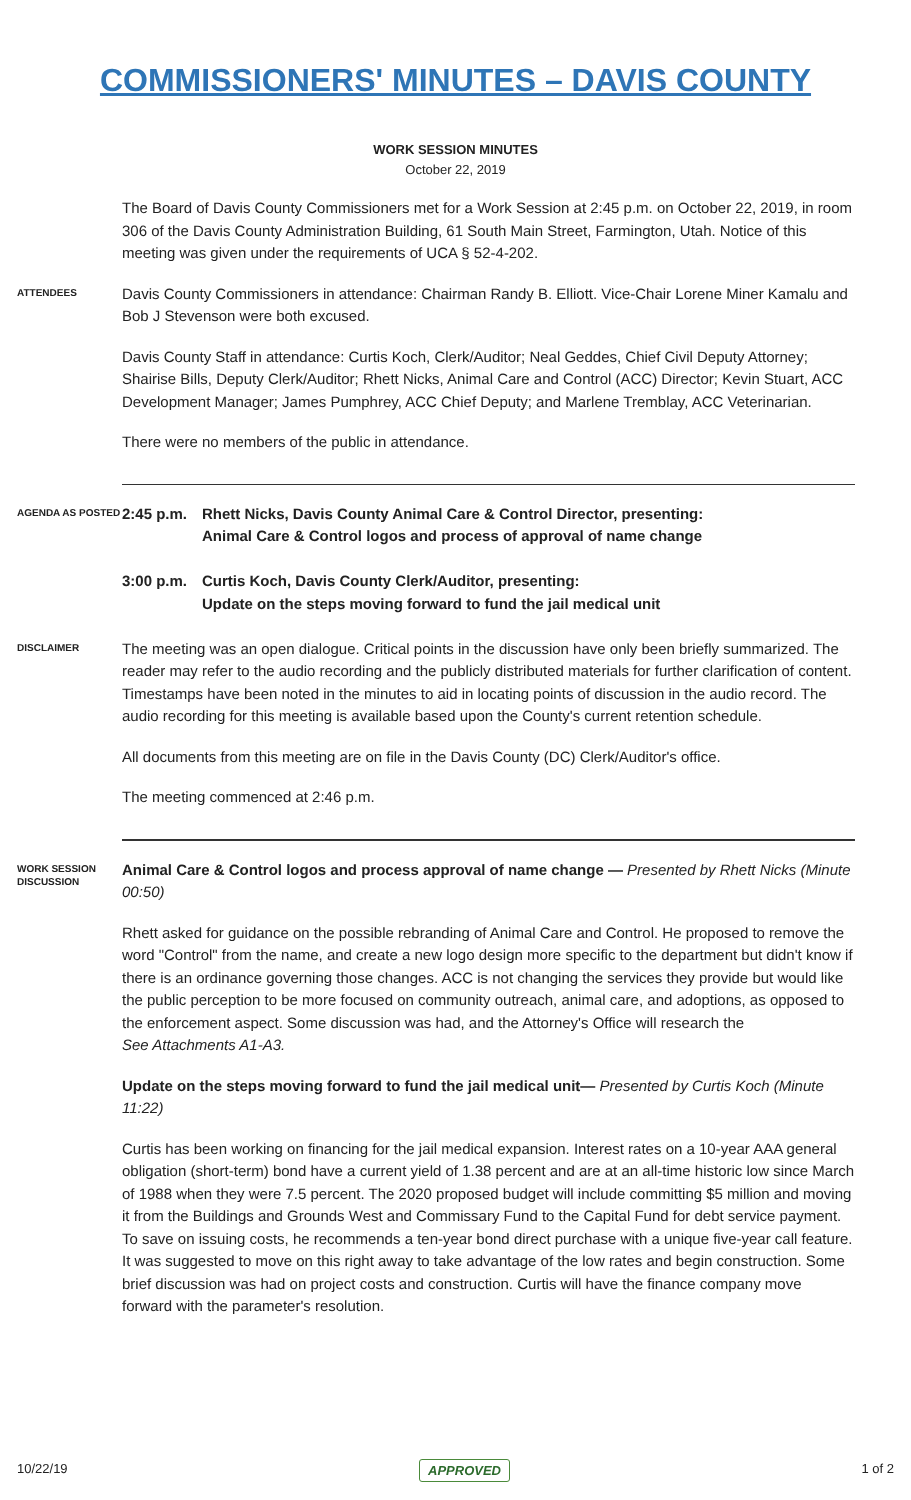COMMISSIONERS' MINUTES – DAVIS COUNTY
WORK SESSION MINUTES
October 22, 2019
The Board of Davis County Commissioners met for a Work Session at 2:45 p.m. on October 22, 2019, in room 306 of the Davis County Administration Building, 61 South Main Street, Farmington, Utah. Notice of this meeting was given under the requirements of UCA § 52-4-202.
ATTENDEES
Davis County Commissioners in attendance: Chairman Randy B. Elliott. Vice-Chair Lorene Miner Kamalu and Bob J Stevenson were both excused.
Davis County Staff in attendance: Curtis Koch, Clerk/Auditor; Neal Geddes, Chief Civil Deputy Attorney; Shairise Bills, Deputy Clerk/Auditor; Rhett Nicks, Animal Care and Control (ACC) Director; Kevin Stuart, ACC Development Manager; James Pumphrey, ACC Chief Deputy; and Marlene Tremblay, ACC Veterinarian.
There were no members of the public in attendance.
AGENDA AS POSTED
2:45 p.m.
Rhett Nicks, Davis County Animal Care & Control Director, presenting:
Animal Care & Control logos and process of approval of name change
3:00 p.m.
Curtis Koch, Davis County Clerk/Auditor, presenting:
Update on the steps moving forward to fund the jail medical unit
DISCLAIMER
The meeting was an open dialogue. Critical points in the discussion have only been briefly summarized. The reader may refer to the audio recording and the publicly distributed materials for further clarification of content. Timestamps have been noted in the minutes to aid in locating points of discussion in the audio record. The audio recording for this meeting is available based upon the County's current retention schedule.
All documents from this meeting are on file in the Davis County (DC) Clerk/Auditor's office.
The meeting commenced at 2:46 p.m.
WORK SESSION DISCUSSION
Animal Care & Control logos and process approval of name change — Presented by Rhett Nicks (Minute 00:50)
Rhett asked for guidance on the possible rebranding of Animal Care and Control. He proposed to remove the word "Control" from the name, and create a new logo design more specific to the department but didn't know if there is an ordinance governing those changes. ACC is not changing the services they provide but would like the public perception to be more focused on community outreach, animal care, and adoptions, as opposed to the enforcement aspect. Some discussion was had, and the Attorney's Office will research the
See Attachments A1-A3.
Update on the steps moving forward to fund the jail medical unit— Presented by Curtis Koch (Minute 11:22)
Curtis has been working on financing for the jail medical expansion. Interest rates on a 10-year AAA general obligation (short-term) bond have a current yield of 1.38 percent and are at an all-time historic low since March of 1988 when they were 7.5 percent. The 2020 proposed budget will include committing $5 million and moving it from the Buildings and Grounds West and Commissary Fund to the Capital Fund for debt service payment. To save on issuing costs, he recommends a ten-year bond direct purchase with a unique five-year call feature. It was suggested to move on this right away to take advantage of the low rates and begin construction. Some brief discussion was had on project costs and construction. Curtis will have the finance company move forward with the parameter's resolution.
10/22/19 APPROVED 1 of 2